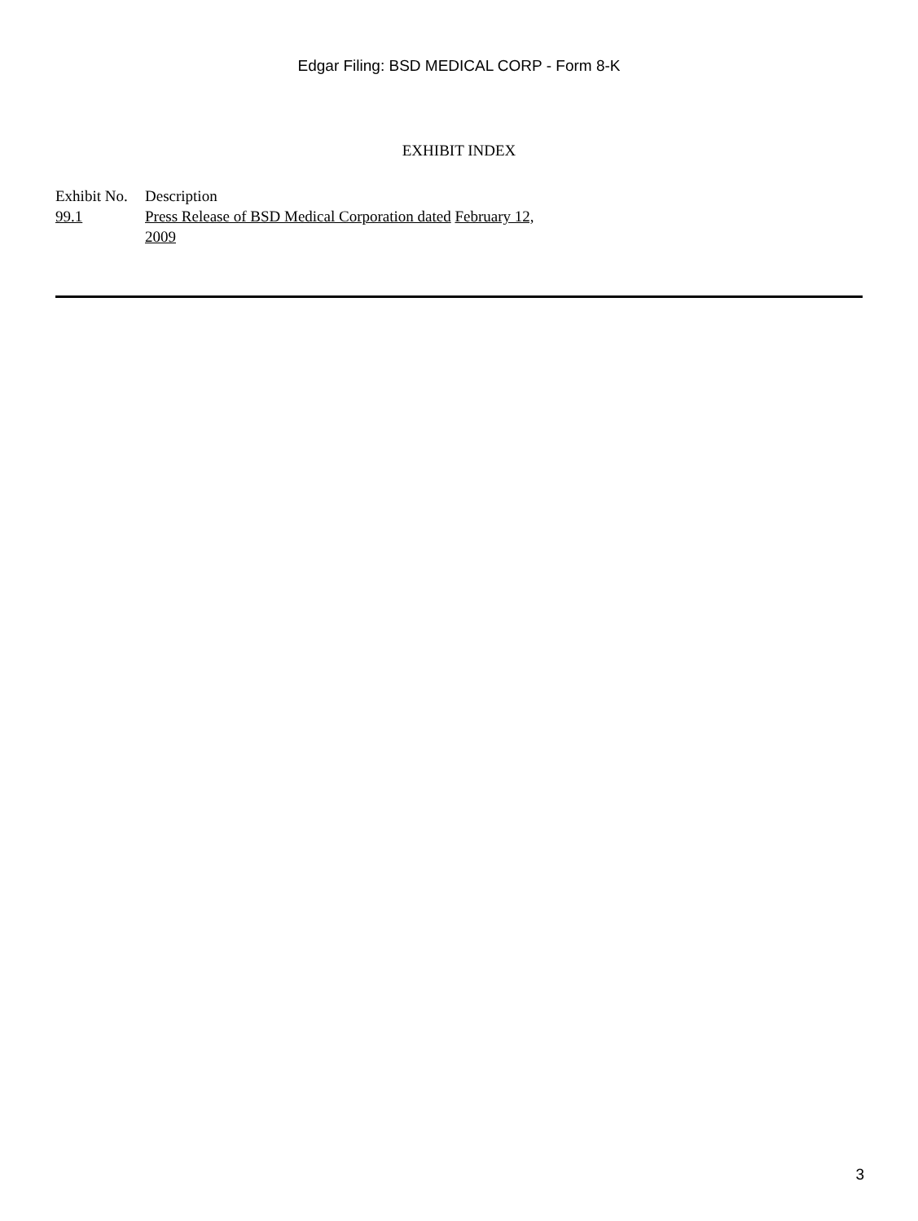Edgar Filing: BSD MEDICAL CORP - Form 8-K
EXHIBIT INDEX
| Exhibit No. | Description |
| --- | --- |
| 99.1 | Press Release of BSD Medical Corporation dated February 12, 2009 |
3